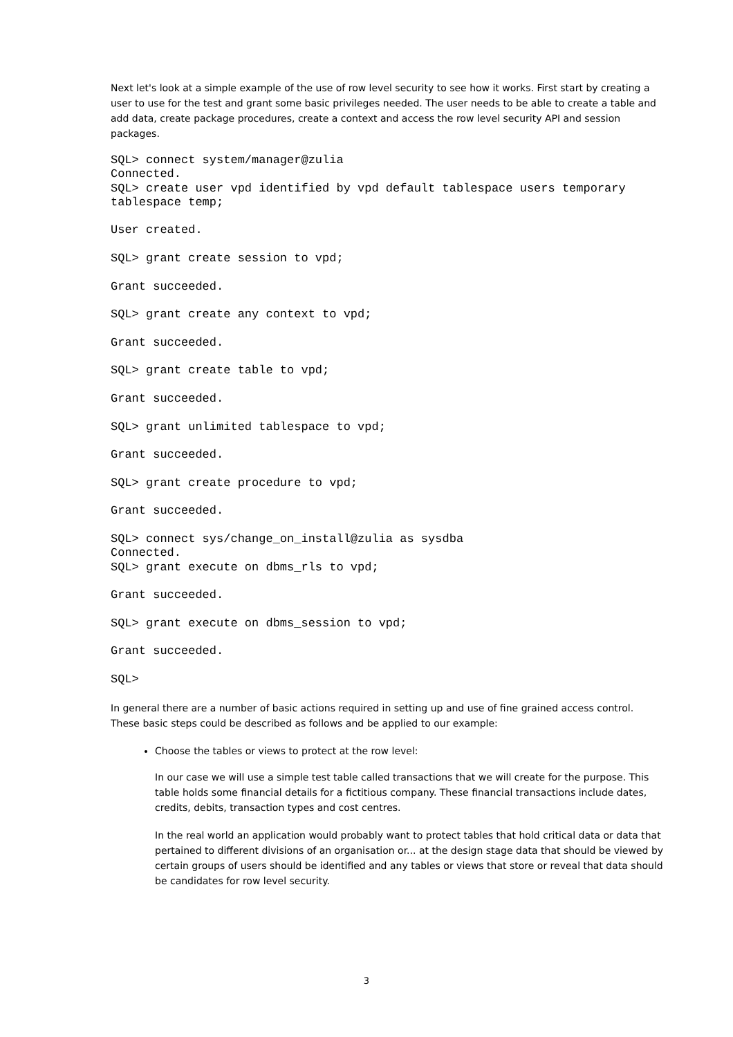Next let's look at a simple example of the use of row level security to see how it works. First start by creating a user to use for the test and grant some basic privileges needed. The user needs to be able to create a table and add data, create package procedures, create a context and access the row level security API and session packages.
SQL> connect system/manager@zulia
Connected.
SQL> create user vpd identified by vpd default tablespace users temporary
tablespace temp;

User created.

SQL> grant create session to vpd;

Grant succeeded.

SQL> grant create any context to vpd;

Grant succeeded.

SQL> grant create table to vpd;

Grant succeeded.

SQL> grant unlimited tablespace to vpd;

Grant succeeded.

SQL> grant create procedure to vpd;

Grant succeeded.

SQL> connect sys/change_on_install@zulia as sysdba
Connected.
SQL> grant execute on dbms_rls to vpd;

Grant succeeded.

SQL> grant execute on dbms_session to vpd;

Grant succeeded.

SQL>
In general there are a number of basic actions required in setting up and use of fine grained access control. These basic steps could be described as follows and be applied to our example:
Choose the tables or views to protect at the row level:
In our case we will use a simple test table called transactions that we will create for the purpose. This table holds some financial details for a fictitious company. These financial transactions include dates, credits, debits, transaction types and cost centres.
In the real world an application would probably want to protect tables that hold critical data or data that pertained to different divisions of an organisation or... at the design stage data that should be viewed by certain groups of users should be identified and any tables or views that store or reveal that data should be candidates for row level security.
3